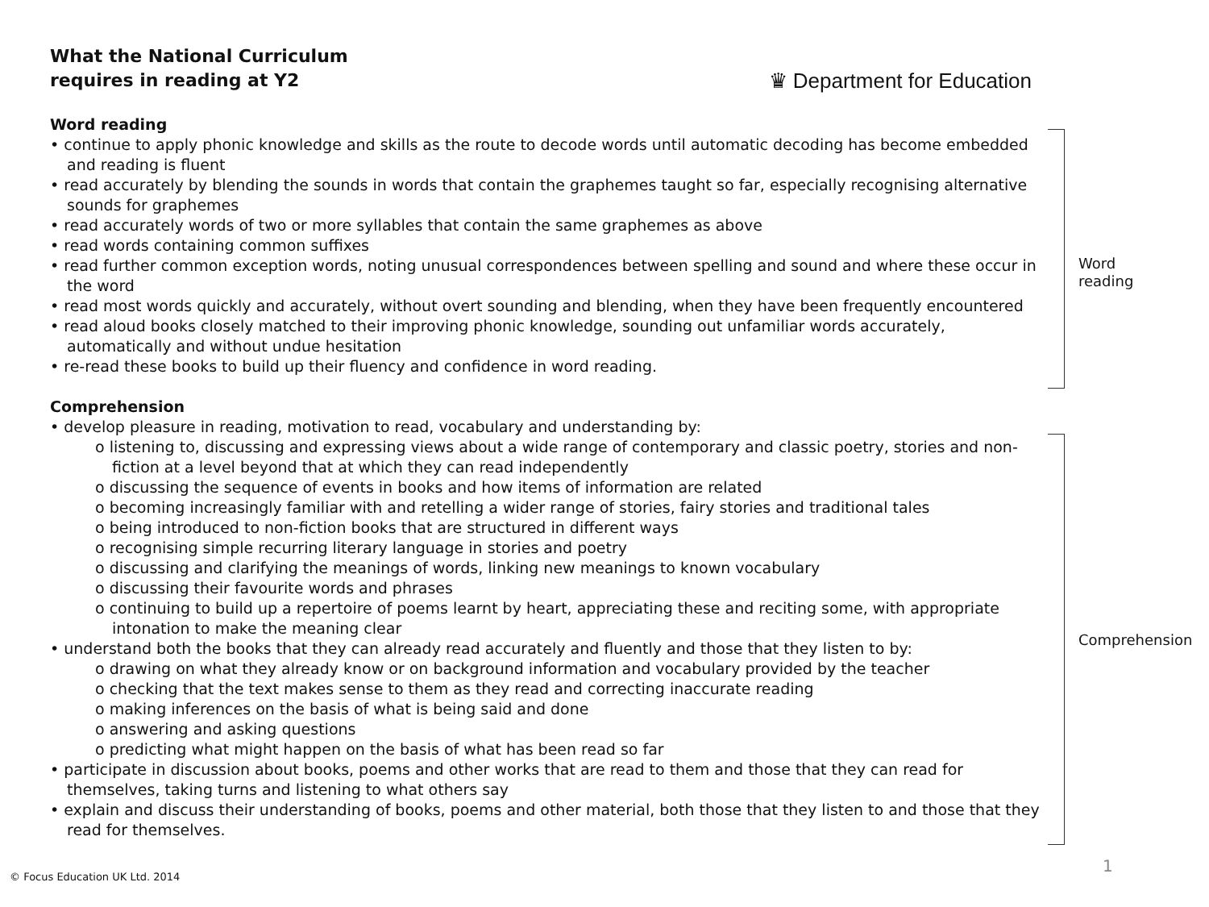What the National Curriculum
requires in reading at Y2
♛ Department for Education
Word reading
• continue to apply phonic knowledge and skills as the route to decode words until automatic decoding has become embedded and reading is fluent
• read accurately by blending the sounds in words that contain the graphemes taught so far, especially recognising alternative sounds for graphemes
• read accurately words of two or more syllables that contain the same graphemes as above
• read words containing common suffixes
• read further common exception words, noting unusual correspondences between spelling and sound and where these occur in the word
• read most words quickly and accurately, without overt sounding and blending, when they have been frequently encountered
• read aloud books closely matched to their improving phonic knowledge, sounding out unfamiliar words accurately, automatically and without undue hesitation
• re-read these books to build up their fluency and confidence in word reading.
Comprehension
• develop pleasure in reading, motivation to read, vocabulary and understanding by:
o listening to, discussing and expressing views about a wide range of contemporary and classic poetry, stories and non-fiction at a level beyond that at which they can read independently
o discussing the sequence of events in books and how items of information are related
o becoming increasingly familiar with and retelling a wider range of stories, fairy stories and traditional tales
o being introduced to non-fiction books that are structured in different ways
o recognising simple recurring literary language in stories and poetry
o discussing and clarifying the meanings of words, linking new meanings to known vocabulary
o discussing their favourite words and phrases
o continuing to build up a repertoire of poems learnt by heart, appreciating these and reciting some, with appropriate intonation to make the meaning clear
• understand both the books that they can already read accurately and fluently and those that they listen to by:
o drawing on what they already know or on background information and vocabulary provided by the teacher
o checking that the text makes sense to them as they read and correcting inaccurate reading
o making inferences on the basis of what is being said and done
o answering and asking questions
o predicting what might happen on the basis of what has been read so far
• participate in discussion about books, poems and other works that are read to them and those that they can read for themselves, taking turns and listening to what others say
• explain and discuss their understanding of books, poems and other material, both those that they listen to and those that they read for themselves.
Word
reading
Comprehension
© Focus Education UK Ltd. 2014
1